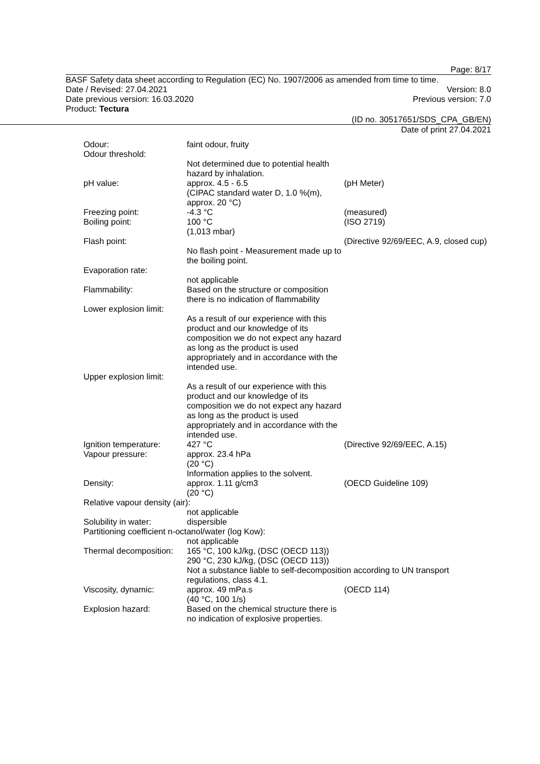Page: 8/17
BASF Safety data sheet according to Regulation (EC) No. 1907/2006 as amended from time to time.
Date / Revised: 27.04.2021 Version: 8.0
Date previous version: 16.03.2020 Previous version: 7.0
Product: Tectura
(ID no. 30517651/SDS_CPA_GB/EN)
Date of print 27.04.2021
Odour: faint odour, fruity
Odour threshold:
Not determined due to potential health hazard by inhalation.
pH value: approx. 4.5 - 6.5
(CIPAC standard water D, 1.0 %(m), approx. 20 °C)
(pH Meter)
Freezing point: -4.3 °C (measured)
Boiling point: 100 °C
(1,013 mbar)
(ISO 2719)
Flash point:
No flash point - Measurement made up to the boiling point.
(Directive 92/69/EEC, A.9, closed cup)
Evaporation rate:
not applicable
Flammability: Based on the structure or composition there is no indication of flammability
Lower explosion limit:
As a result of our experience with this product and our knowledge of its composition we do not expect any hazard as long as the product is used appropriately and in accordance with the intended use.
Upper explosion limit:
As a result of our experience with this product and our knowledge of its composition we do not expect any hazard as long as the product is used appropriately and in accordance with the intended use.
Ignition temperature:
427 °C (Directive 92/69/EEC, A.15)
Vapour pressure: approx. 23.4 hPa
(20 °C)
Information applies to the solvent.
Density: approx. 1.11 g/cm3
(20 °C)
(OECD Guideline 109)
Relative vapour density (air):
not applicable
Solubility in water: dispersible
Partitioning coefficient n-octanol/water (log Kow):
not applicable
Thermal decomposition:
165 °C, 100 kJ/kg, (DSC (OECD 113))
290 °C, 230 kJ/kg, (DSC (OECD 113))
Not a substance liable to self-decomposition according to UN transport regulations, class 4.1.
Viscosity, dynamic: approx. 49 mPa.s
(40 °C, 100 1/s)
(OECD 114)
Explosion hazard: Based on the chemical structure there is no indication of explosive properties.